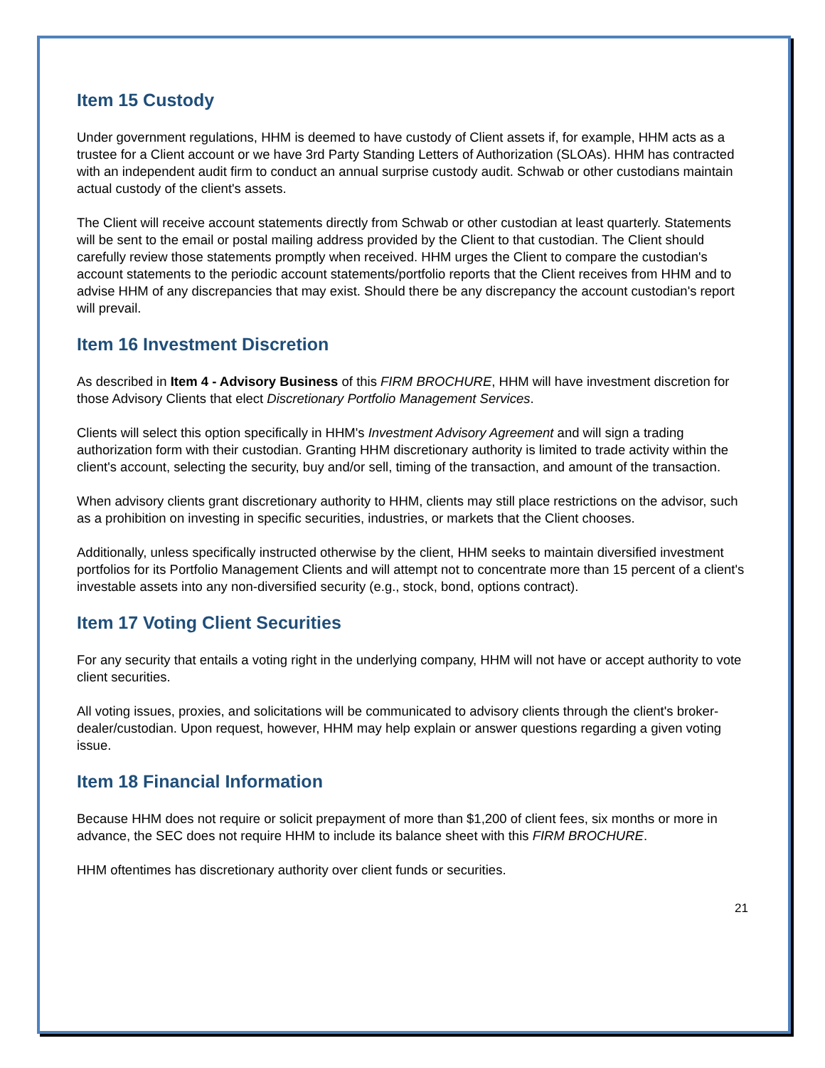Item 15 Custody
Under government regulations, HHM is deemed to have custody of Client assets if, for example, HHM acts as a trustee for a Client account or we have 3rd Party Standing Letters of Authorization (SLOAs). HHM has contracted with an independent audit firm to conduct an annual surprise custody audit. Schwab or other custodians maintain actual custody of the client's assets.
The Client will receive account statements directly from Schwab or other custodian at least quarterly. Statements will be sent to the email or postal mailing address provided by the Client to that custodian. The Client should carefully review those statements promptly when received. HHM urges the Client to compare the custodian's account statements to the periodic account statements/portfolio reports that the Client receives from HHM and to advise HHM of any discrepancies that may exist. Should there be any discrepancy the account custodian's report will prevail.
Item 16 Investment Discretion
As described in Item 4 - Advisory Business of this FIRM BROCHURE, HHM will have investment discretion for those Advisory Clients that elect Discretionary Portfolio Management Services.
Clients will select this option specifically in HHM's Investment Advisory Agreement and will sign a trading authorization form with their custodian. Granting HHM discretionary authority is limited to trade activity within the client's account, selecting the security, buy and/or sell, timing of the transaction, and amount of the transaction.
When advisory clients grant discretionary authority to HHM, clients may still place restrictions on the advisor, such as a prohibition on investing in specific securities, industries, or markets that the Client chooses.
Additionally, unless specifically instructed otherwise by the client, HHM seeks to maintain diversified investment portfolios for its Portfolio Management Clients and will attempt not to concentrate more than 15 percent of a client's investable assets into any non-diversified security (e.g., stock, bond, options contract).
Item 17 Voting Client Securities
For any security that entails a voting right in the underlying company, HHM will not have or accept authority to vote client securities.
All voting issues, proxies, and solicitations will be communicated to advisory clients through the client's broker-dealer/custodian. Upon request, however, HHM may help explain or answer questions regarding a given voting issue.
Item 18 Financial Information
Because HHM does not require or solicit prepayment of more than $1,200 of client fees, six months or more in advance, the SEC does not require HHM to include its balance sheet with this FIRM BROCHURE.
HHM oftentimes has discretionary authority over client funds or securities.
21